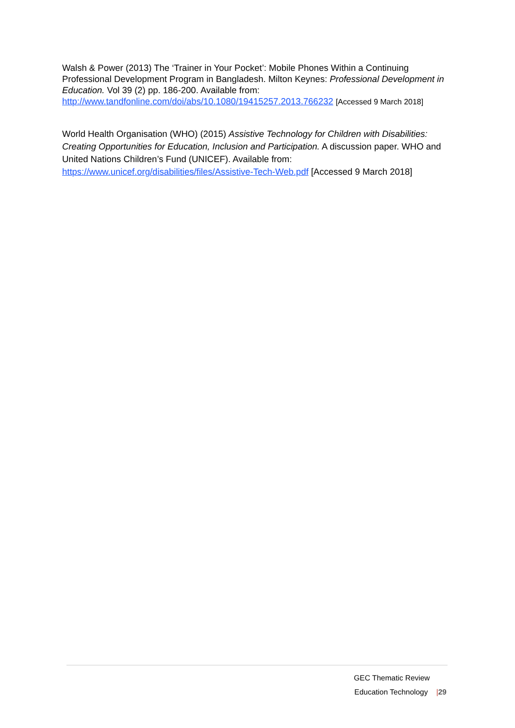Walsh & Power (2013) The ‘Trainer in Your Pocket’: Mobile Phones Within a Continuing Professional Development Program in Bangladesh. Milton Keynes: Professional Development in Education. Vol 39 (2) pp. 186-200. Available from: http://www.tandfonline.com/doi/abs/10.1080/19415257.2013.766232 [Accessed 9 March 2018]
World Health Organisation (WHO) (2015) Assistive Technology for Children with Disabilities: Creating Opportunities for Education, Inclusion and Participation. A discussion paper. WHO and United Nations Children’s Fund (UNICEF). Available from: https://www.unicef.org/disabilities/files/Assistive-Tech-Web.pdf [Accessed 9 March 2018]
GEC Thematic Review
Education Technology |29